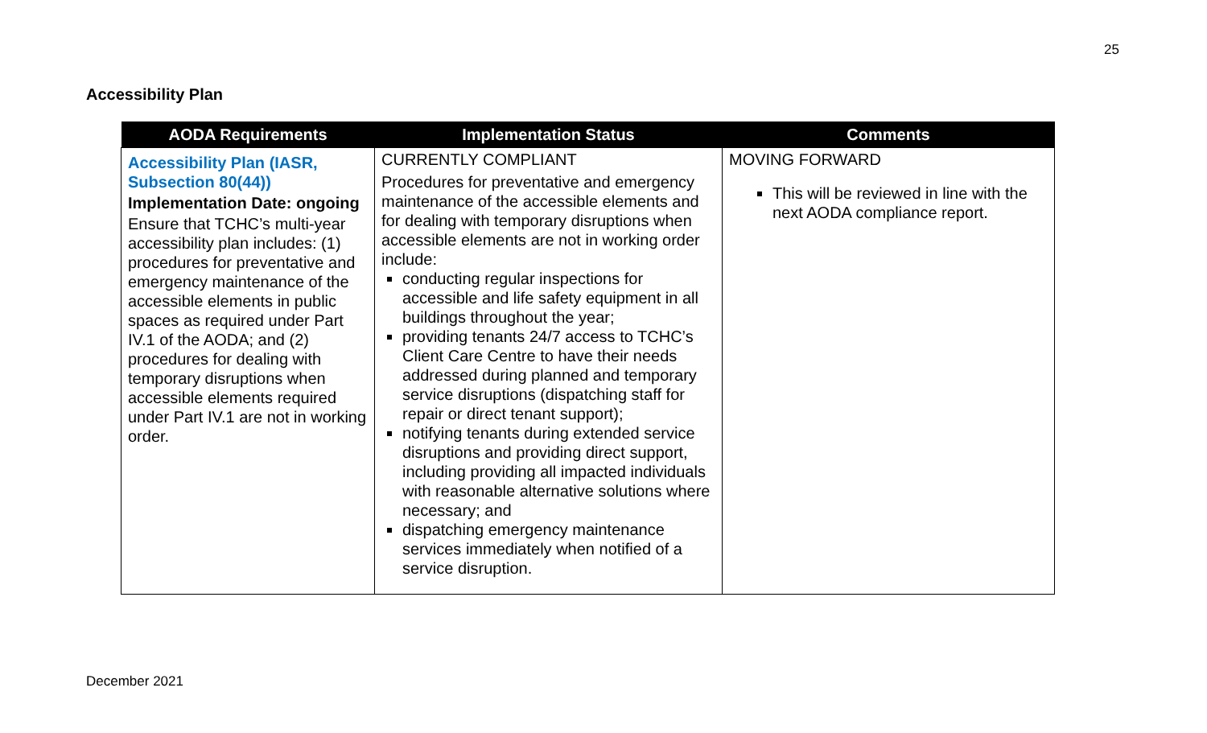25
Accessibility Plan
| AODA Requirements | Implementation Status | Comments |
| --- | --- | --- |
| Accessibility Plan (IASR, Subsection 80(44)) Implementation Date: ongoing Ensure that TCHC’s multi-year accessibility plan includes: (1) procedures for preventative and emergency maintenance of the accessible elements in public spaces as required under Part IV.1 of the AODA; and (2) procedures for dealing with temporary disruptions when accessible elements required under Part IV.1 are not in working order. | CURRENTLY COMPLIANT Procedures for preventative and emergency maintenance of the accessible elements and for dealing with temporary disruptions when accessible elements are not in working order include: conducting regular inspections for accessible and life safety equipment in all buildings throughout the year; providing tenants 24/7 access to TCHC’s Client Care Centre to have their needs addressed during planned and temporary service disruptions (dispatching staff for repair or direct tenant support); notifying tenants during extended service disruptions and providing direct support, including providing all impacted individuals with reasonable alternative solutions where necessary; and dispatching emergency maintenance services immediately when notified of a service disruption. | MOVING FORWARD This will be reviewed in line with the next AODA compliance report. |
December 2021